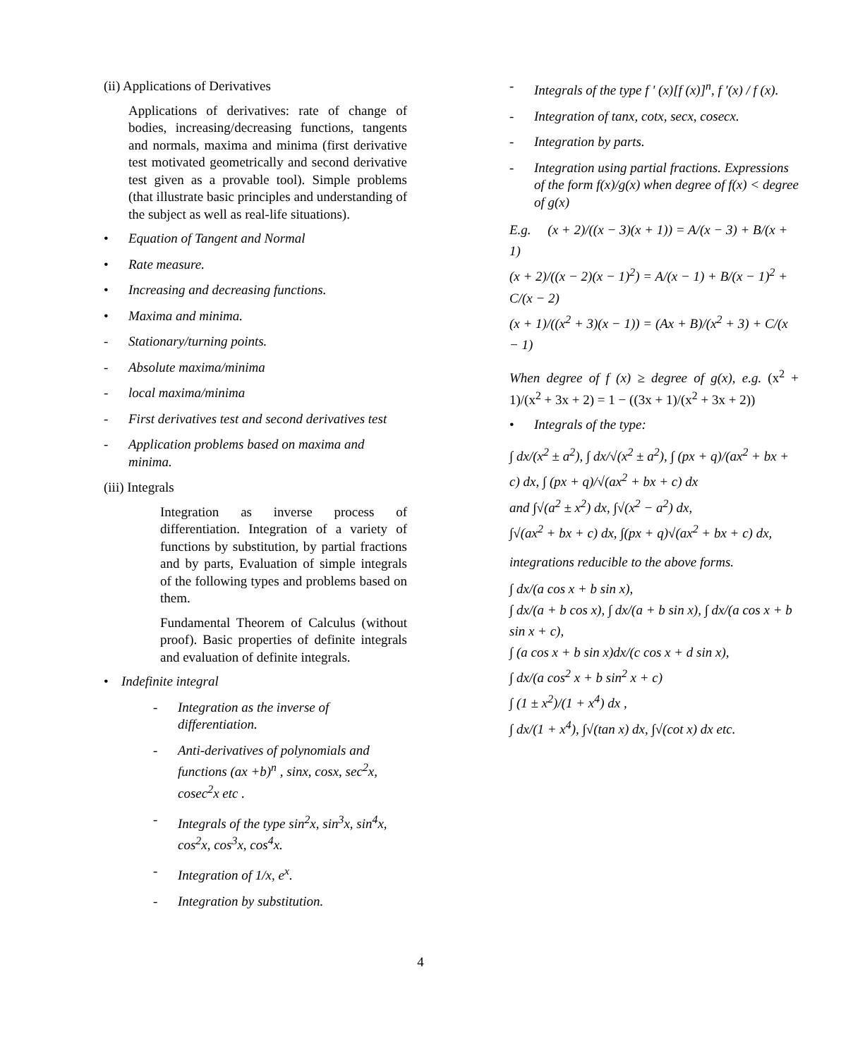(ii) Applications of Derivatives
Applications of derivatives: rate of change of bodies, increasing/decreasing functions, tangents and normals, maxima and minima (first derivative test motivated geometrically and second derivative test given as a provable tool). Simple problems (that illustrate basic principles and understanding of the subject as well as real-life situations).
• Equation of Tangent and Normal
• Rate measure.
• Increasing and decreasing functions.
• Maxima and minima.
- Stationary/turning points.
- Absolute maxima/minima
- local maxima/minima
- First derivatives test and second derivatives test
- Application problems based on maxima and minima.
(iii) Integrals
Integration as inverse process of differentiation. Integration of a variety of functions by substitution, by partial fractions and by parts, Evaluation of simple integrals of the following types and problems based on them.
Fundamental Theorem of Calculus (without proof). Basic properties of definite integrals and evaluation of definite integrals.
• Indefinite integral
- Integration as the inverse of differentiation.
- Anti-derivatives of polynomials and functions (ax +b)<sup>n</sup> , sinx, cosx, sec<sup>2</sup>x, cosec<sup>2</sup>x etc .
- Integrals of the type sin<sup>2</sup>x, sin<sup>3</sup>x, sin<sup>4</sup>x, cos<sup>2</sup>x, cos<sup>3</sup>x, cos<sup>4</sup>x.
- Integration of 1/x, e<sup>x</sup>.
- Integration by substitution.
- Integrals of the type f ' (x)[f (x)]<sup>n</sup>, f ′(x) / f (x).
- Integration of tanx, cotx, secx, cosecx.
- Integration by parts.
- Integration using partial fractions. Expressions of the form f(x)/g(x) when degree of f(x) < degree of g(x)
E.g. (x + 2)/((x − 3)(x + 1)) = A/(x − 3) + B/(x + 1)
(x + 2)/((x − 2)(x − 1)<sup>2</sup>) = A/(x − 1) + B/(x − 1)<sup>2</sup> + C/(x − 2)
(x + 1)/((x<sup>2</sup> + 3)(x − 1)) = (Ax + B)/(x<sup>2</sup> + 3) + C/(x − 1)
When degree of f (x) ≥ degree of g(x), e.g. (x<sup>2</sup> + 1)/(x<sup>2</sup> + 3x + 2) = 1 − ((3x + 1)/(x<sup>2</sup> + 3x + 2))
• Integrals of the type:
∫ dx/(x<sup>2</sup> ± a<sup>2</sup>), ∫ dx/√(x<sup>2</sup> ± a<sup>2</sup>), ∫ (px + q)/(ax<sup>2</sup> + bx + c) dx, ∫ (px + q)/√(ax<sup>2</sup> + bx + c) dx
and ∫√(a<sup>2</sup> ± x<sup>2</sup>) dx, ∫√(x<sup>2</sup> − a<sup>2</sup>) dx,
∫√(ax<sup>2</sup> + bx + c) dx, ∫(px + q)√(ax<sup>2</sup> + bx + c) dx,
integrations reducible to the above forms.
∫ dx/(a cos x + b sin x),
∫ dx/(a + b cos x), ∫ dx/(a + b sin x), ∫ dx/(a cos x + b sin x + c),
∫ (a cos x + b sin x)dx/(c cos x + d sin x),
∫ dx/(a cos<sup>2</sup> x + b sin<sup>2</sup> x + c)
∫ (1 ± x<sup>2</sup>)/(1 + x<sup>4</sup>) dx ,
∫ dx/(1 + x<sup>4</sup>), ∫√(tan x) dx, ∫√(cot x) dx etc.
4